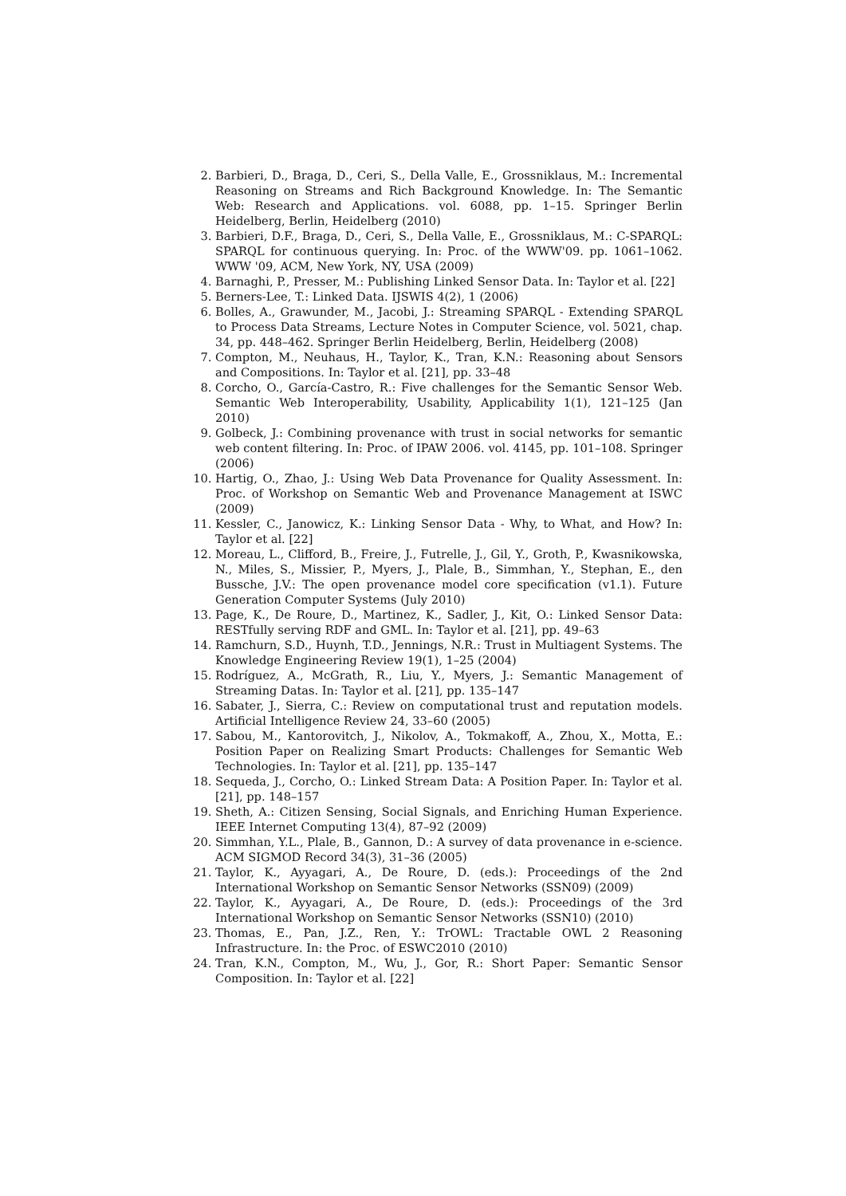2. Barbieri, D., Braga, D., Ceri, S., Della Valle, E., Grossniklaus, M.: Incremental Reasoning on Streams and Rich Background Knowledge. In: The Semantic Web: Research and Applications. vol. 6088, pp. 1–15. Springer Berlin Heidelberg, Berlin, Heidelberg (2010)
3. Barbieri, D.F., Braga, D., Ceri, S., Della Valle, E., Grossniklaus, M.: C-SPARQL: SPARQL for continuous querying. In: Proc. of the WWW'09. pp. 1061–1062. WWW '09, ACM, New York, NY, USA (2009)
4. Barnaghi, P., Presser, M.: Publishing Linked Sensor Data. In: Taylor et al. [22]
5. Berners-Lee, T.: Linked Data. IJSWIS 4(2), 1 (2006)
6. Bolles, A., Grawunder, M., Jacobi, J.: Streaming SPARQL - Extending SPARQL to Process Data Streams, Lecture Notes in Computer Science, vol. 5021, chap. 34, pp. 448–462. Springer Berlin Heidelberg, Berlin, Heidelberg (2008)
7. Compton, M., Neuhaus, H., Taylor, K., Tran, K.N.: Reasoning about Sensors and Compositions. In: Taylor et al. [21], pp. 33–48
8. Corcho, O., García-Castro, R.: Five challenges for the Semantic Sensor Web. Semantic Web Interoperability, Usability, Applicability 1(1), 121–125 (Jan 2010)
9. Golbeck, J.: Combining provenance with trust in social networks for semantic web content filtering. In: Proc. of IPAW 2006. vol. 4145, pp. 101–108. Springer (2006)
10. Hartig, O., Zhao, J.: Using Web Data Provenance for Quality Assessment. In: Proc. of Workshop on Semantic Web and Provenance Management at ISWC (2009)
11. Kessler, C., Janowicz, K.: Linking Sensor Data - Why, to What, and How? In: Taylor et al. [22]
12. Moreau, L., Clifford, B., Freire, J., Futrelle, J., Gil, Y., Groth, P., Kwasnikowska, N., Miles, S., Missier, P., Myers, J., Plale, B., Simmhan, Y., Stephan, E., den Bussche, J.V.: The open provenance model core specification (v1.1). Future Generation Computer Systems (July 2010)
13. Page, K., De Roure, D., Martinez, K., Sadler, J., Kit, O.: Linked Sensor Data: RESTfully serving RDF and GML. In: Taylor et al. [21], pp. 49–63
14. Ramchurn, S.D., Huynh, T.D., Jennings, N.R.: Trust in Multiagent Systems. The Knowledge Engineering Review 19(1), 1–25 (2004)
15. Rodríguez, A., McGrath, R., Liu, Y., Myers, J.: Semantic Management of Streaming Datas. In: Taylor et al. [21], pp. 135–147
16. Sabater, J., Sierra, C.: Review on computational trust and reputation models. Artificial Intelligence Review 24, 33–60 (2005)
17. Sabou, M., Kantorovitch, J., Nikolov, A., Tokmakoff, A., Zhou, X., Motta, E.: Position Paper on Realizing Smart Products: Challenges for Semantic Web Technologies. In: Taylor et al. [21], pp. 135–147
18. Sequeda, J., Corcho, O.: Linked Stream Data: A Position Paper. In: Taylor et al. [21], pp. 148–157
19. Sheth, A.: Citizen Sensing, Social Signals, and Enriching Human Experience. IEEE Internet Computing 13(4), 87–92 (2009)
20. Simmhan, Y.L., Plale, B., Gannon, D.: A survey of data provenance in e-science. ACM SIGMOD Record 34(3), 31–36 (2005)
21. Taylor, K., Ayyagari, A., De Roure, D. (eds.): Proceedings of the 2nd International Workshop on Semantic Sensor Networks (SSN09) (2009)
22. Taylor, K., Ayyagari, A., De Roure, D. (eds.): Proceedings of the 3rd International Workshop on Semantic Sensor Networks (SSN10) (2010)
23. Thomas, E., Pan, J.Z., Ren, Y.: TrOWL: Tractable OWL 2 Reasoning Infrastructure. In: the Proc. of ESWC2010 (2010)
24. Tran, K.N., Compton, M., Wu, J., Gor, R.: Short Paper: Semantic Sensor Composition. In: Taylor et al. [22]